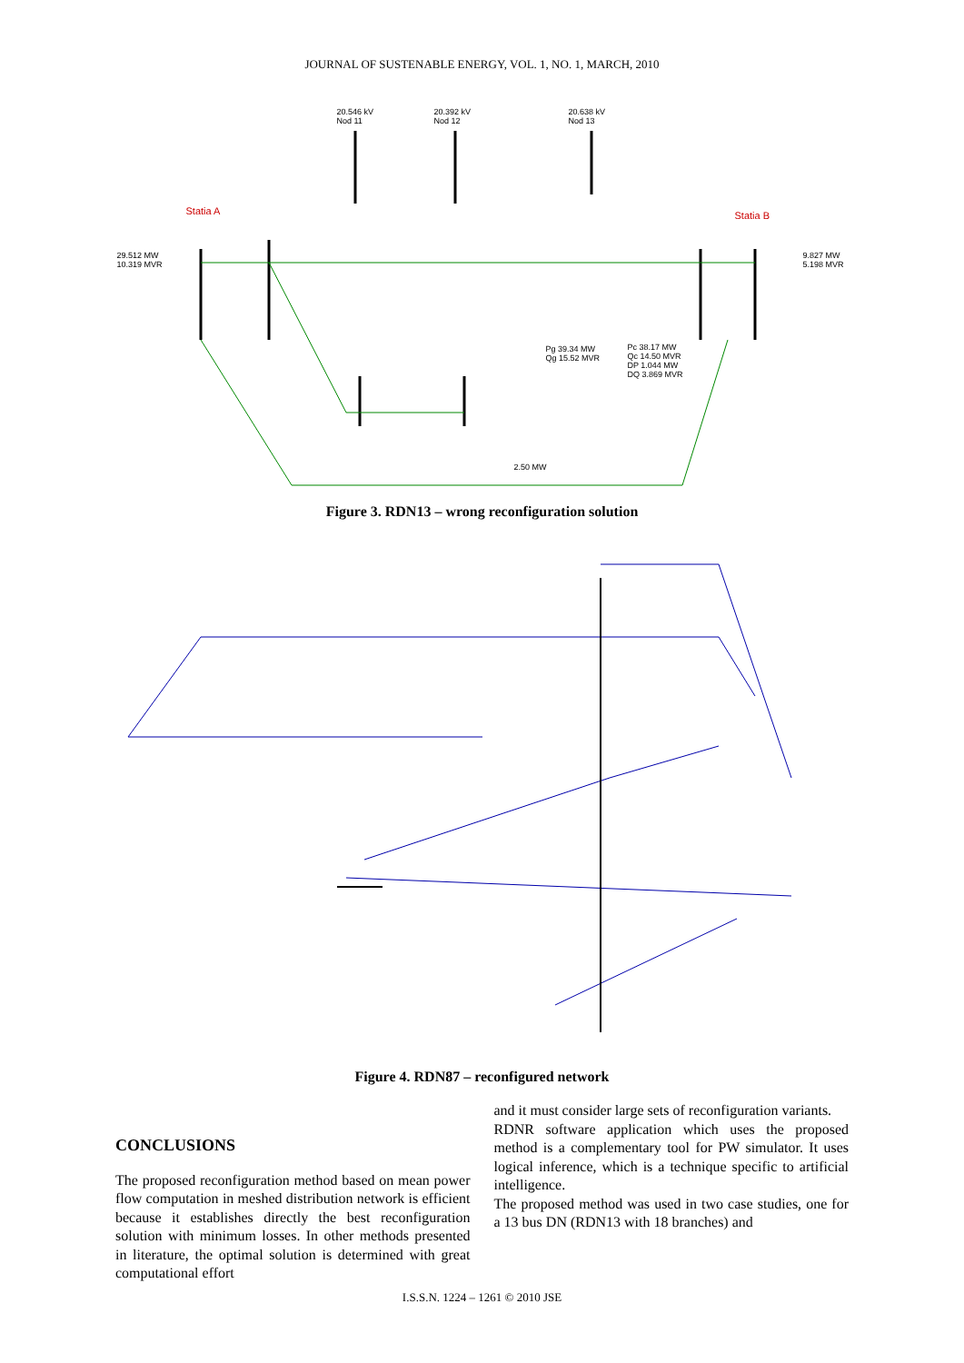JOURNAL OF SUSTENABLE ENERGY, VOL. 1, NO. 1, MARCH, 2010
20.546 kV
Nod 11
20.392 kV
Nod 12
20.638 kV
Nod 13
Statia A Statia B
29.512 MW
10.319 MVR
9.827 MW
5.198 MVR
Pg 39.34 MW
Qg 15.52 MVR
Pc 38.17 MW
Qc 14.50 MVR
DP 1.044 MW
DQ 3.869 MVR
2.50 MW
Figure 3. RDN13 – wrong reconfiguration solution
Figure 4. RDN87 – reconfigured network
CONCLUSIONS
The proposed reconfiguration method based on mean power flow computation in meshed distribution network is efficient because it establishes directly the best reconfiguration solution with minimum losses. In other methods presented in literature, the optimal solution is determined with great computational effort
and it must consider large sets of reconfiguration variants.
RDNR software application which uses the proposed method is a complementary tool for PW simulator. It uses logical inference, which is a technique specific to artificial intelligence.
The proposed method was used in two case studies, one for a 13 bus DN (RDN13 with 18 branches) and
I.S.S.N. 1224 – 1261 © 2010 JSE